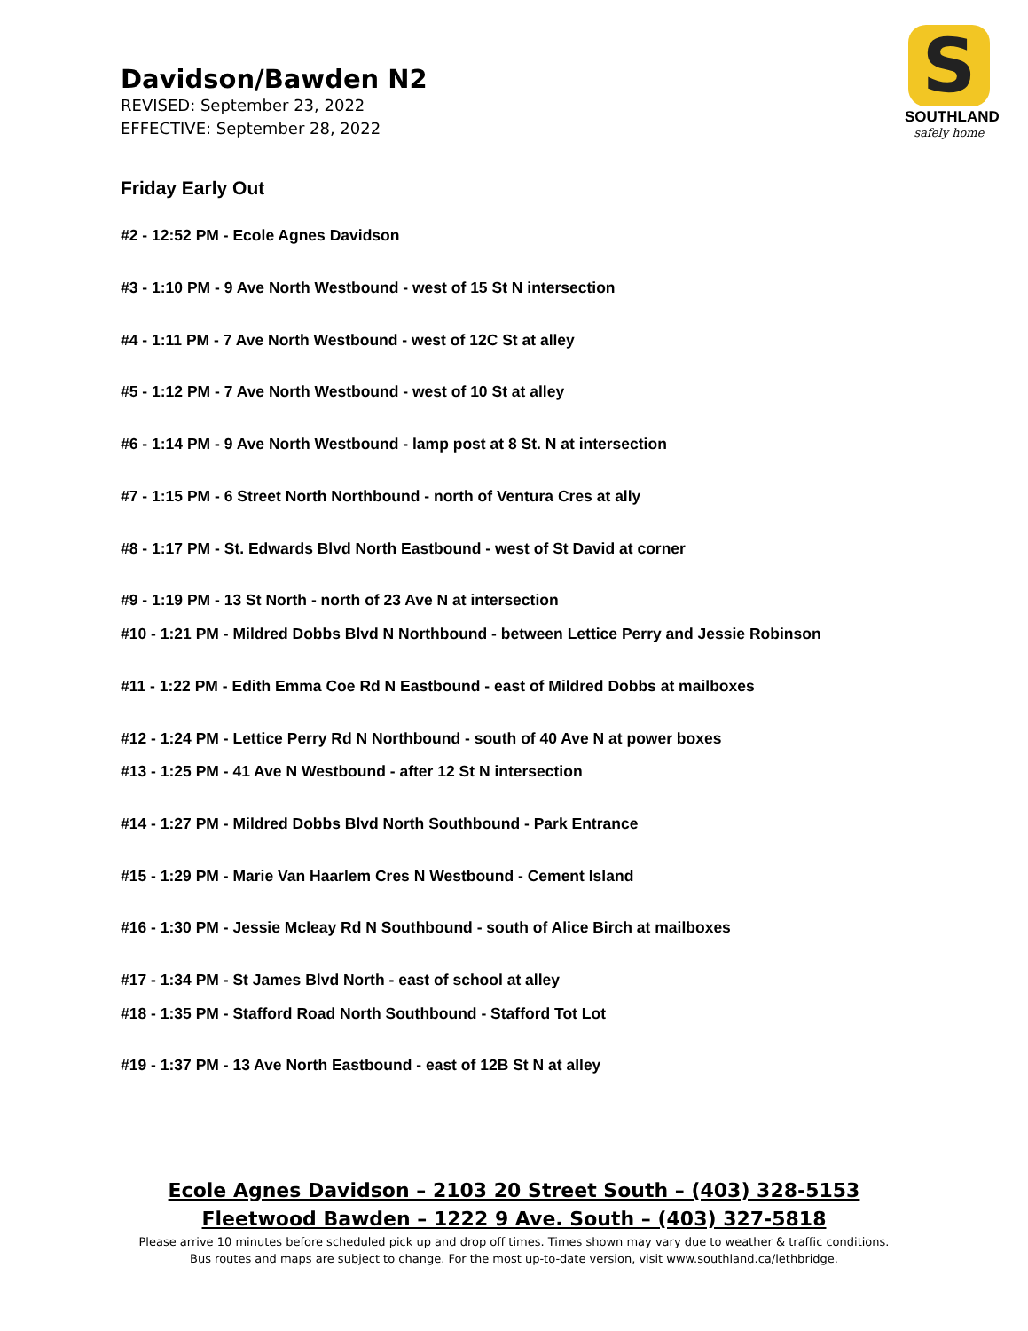Davidson/Bawden N2
REVISED: September 23, 2022
EFFECTIVE: September 28, 2022
S
SOUTHLAND
safely home
Friday Early Out
#2 - 12:52 PM - Ecole Agnes Davidson
#3 - 1:10 PM - 9 Ave North Westbound - west of 15 St N intersection
#4 - 1:11 PM - 7 Ave North Westbound - west of 12C St at alley
#5 - 1:12 PM - 7 Ave North Westbound - west of 10 St at alley
#6 - 1:14 PM - 9 Ave North Westbound - lamp post at 8 St. N at intersection
#7 - 1:15 PM - 6 Street North Northbound - north of Ventura Cres at ally
#8 - 1:17 PM - St. Edwards Blvd North Eastbound - west of St David at corner
#9 - 1:19 PM - 13 St North - north of 23 Ave N at intersection
#10 - 1:21 PM - Mildred Dobbs Blvd N Northbound - between Lettice Perry and Jessie Robinson
#11 - 1:22 PM - Edith Emma Coe Rd N Eastbound - east of Mildred Dobbs at mailboxes
#12 - 1:24 PM - Lettice Perry Rd N Northbound - south of 40 Ave N at power boxes
#13 - 1:25 PM - 41 Ave N Westbound - after 12 St N intersection
#14 - 1:27 PM - Mildred Dobbs Blvd North Southbound - Park Entrance
#15 - 1:29 PM - Marie Van Haarlem Cres N Westbound - Cement Island
#16 - 1:30 PM - Jessie Mcleay Rd N Southbound - south of Alice Birch at mailboxes
#17 - 1:34 PM - St James Blvd North - east of school at alley
#18 - 1:35 PM - Stafford Road North Southbound - Stafford Tot Lot
#19 - 1:37 PM - 13 Ave North Eastbound - east of 12B St N at alley
Ecole Agnes Davidson – 2103 20 Street South – (403) 328-5153
Fleetwood Bawden – 1222 9 Ave. South – (403) 327-5818
Please arrive 10 minutes before scheduled pick up and drop off times. Times shown may vary due to weather & traffic conditions.
Bus routes and maps are subject to change. For the most up-to-date version, visit www.southland.ca/lethbridge.